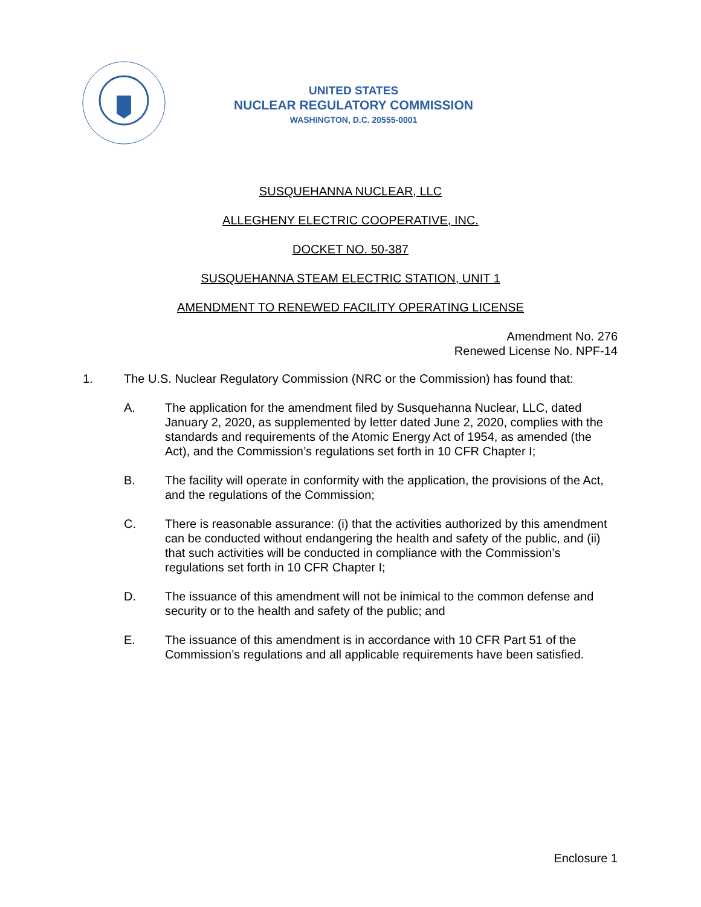UNITED STATES
NUCLEAR REGULATORY COMMISSION
WASHINGTON, D.C. 20555-0001
SUSQUEHANNA NUCLEAR, LLC
ALLEGHENY ELECTRIC COOPERATIVE, INC.
DOCKET NO. 50-387
SUSQUEHANNA STEAM ELECTRIC STATION, UNIT 1
AMENDMENT TO RENEWED FACILITY OPERATING LICENSE
Amendment No. 276
Renewed License No. NPF-14
1. The U.S. Nuclear Regulatory Commission (NRC or the Commission) has found that:
A. The application for the amendment filed by Susquehanna Nuclear, LLC, dated January 2, 2020, as supplemented by letter dated June 2, 2020, complies with the standards and requirements of the Atomic Energy Act of 1954, as amended (the Act), and the Commission’s regulations set forth in 10 CFR Chapter I;
B. The facility will operate in conformity with the application, the provisions of the Act, and the regulations of the Commission;
C. There is reasonable assurance: (i) that the activities authorized by this amendment can be conducted without endangering the health and safety of the public, and (ii) that such activities will be conducted in compliance with the Commission’s regulations set forth in 10 CFR Chapter I;
D. The issuance of this amendment will not be inimical to the common defense and security or to the health and safety of the public; and
E. The issuance of this amendment is in accordance with 10 CFR Part 51 of the Commission’s regulations and all applicable requirements have been satisfied.
Enclosure 1